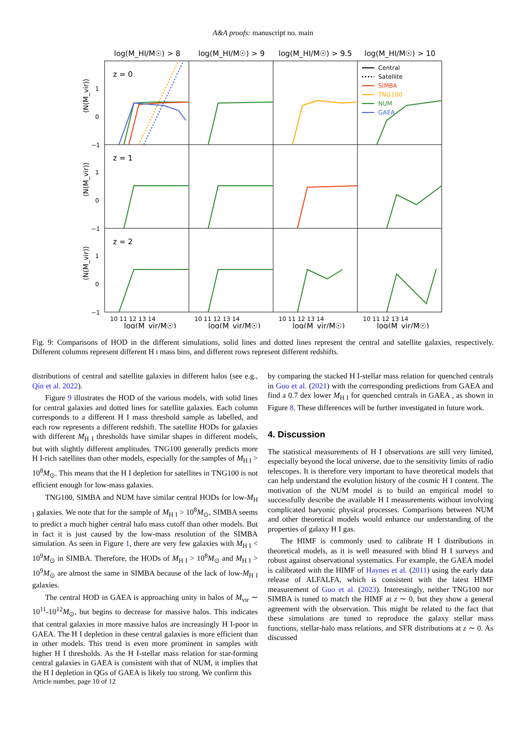A&A proofs: manuscript no. main
log(M_HI/M☉) > 8
log(M_HI/M☉) > 9
log(M_HI/M☉) > 9.5
log(M_HI/M☉) > 10
z = 0
z = 1
z = 2
1
0
−1
1
0
−1
1
0
−1
⟨N(M_vir)⟩
⟨N(M_vir)⟩
⟨N(M_vir)⟩
10 11 12 13 14
10 11 12 13 14
10 11 12 13 14
10 11 12 13 14
log(M_vir/M☉)
log(M_vir/M☉)
log(M_vir/M☉)
log(M_vir/M☉)
Central
Satellite
SIMBA
TNG100
NUM
GAEA
Fig. 9: Comparisons of HOD in the different simulations, solid lines and dotted lines represent the central and satellite galaxies, respectively. Different columns represent different H I mass bins, and different rows represent different redshifts.
distributions of central and satellite galaxies in different halos (see e.g., Qin et al. 2022).
Figure 9 illustrates the HOD of the various models, with solid lines for central galaxies and dotted lines for satellite galaxies. Each column corresponds to a different H I mass threshold sample as labelled, and each row represents a different redshift. The satellite HODs for galaxies with different M<sub>H I</sub> thresholds have similar shapes in different models, but with slightly different amplitudes. TNG100 generally predicts more H I-rich satellites than other models, especially for the samples of M<sub>H I</sub> > 10<sup>8</sup>M<sub>⊙</sub>. This means that the H I depletion for satellites in TNG100 is not efficient enough for low-mass galaxies.
TNG100, SIMBA and NUM have similar central HODs for low-M<sub>H I</sub> galaxies. We note that for the sample of M<sub>H I</sub> > 10<sup>8</sup>M<sub>⊙</sub>, SIMBA seems to predict a much higher central halo mass cutoff than other models. But in fact it is just caused by the low-mass resolution of the SIMBA simulation. As seen in Figure 1, there are very few galaxies with M<sub>H I</sub> < 10<sup>9</sup>M<sub>⊙</sub> in SIMBA. Therefore, the HODs of M<sub>H I</sub> > 10<sup>8</sup>M<sub>⊙</sub> and M<sub>H I</sub> > 10<sup>9</sup>M<sub>⊙</sub> are almost the same in SIMBA because of the lack of low-M<sub>H I</sub> galaxies.
The central HOD in GAEA is approaching unity in halos of M<sub>vir</sub> ∼ 10<sup>11</sup>-10<sup>12</sup>M<sub>⊙</sub>, but begins to decrease for massive halos. This indicates that central galaxies in more massive halos are increasingly H I-poor in GAEA. The H I depletion in these central galaxies is more efficient than in other models. This trend is even more prominent in samples with higher H I thresholds. As the H I-stellar mass relation for star-forming central galaxies in GAEA is consistent with that of NUM, it implies that the H I depletion in QGs of GAEA is likely too strong. We confirm this
by comparing the stacked H I-stellar mass relation for quenched centrals in Guo et al. (2021) with the corresponding predictions from GAEA and find a 0.7 dex lower M<sub>H I</sub> for quenched centrals in GAEA , as shown in Figure 8. These differences will be further investigated in future work.
4. Discussion
The statistical measurements of H I observations are still very limited, especially beyond the local universe, due to the sensitivity limits of radio telescopes. It is therefore very important to have theoretical models that can help understand the evolution history of the cosmic H I content. The motivation of the NUM model is to build an empirical model to successfully describe the available H I measurements without involving complicated baryonic physical processes. Comparisons between NUM and other theoretical models would enhance our understanding of the properties of galaxy H I gas.
The HIMF is commonly used to calibrate H I distributions in theoretical models, as it is well measured with blind H I surveys and robust against observational systematics. For example, the GAEA model is calibrated with the HIMF of Haynes et al. (2011) using the early data release of ALFALFA, which is consistent with the latest HIMF measurement of Guo et al. (2023). Interestingly, neither TNG100 nor SIMBA is tuned to match the HIMF at z ∼ 0, but they show a general agreement with the observation. This might be related to the fact that these simulations are tuned to reproduce the galaxy stellar mass functions, stellar-halo mass relations, and SFR distributions at z ∼ 0. As discussed
Article number, page 10 of 12